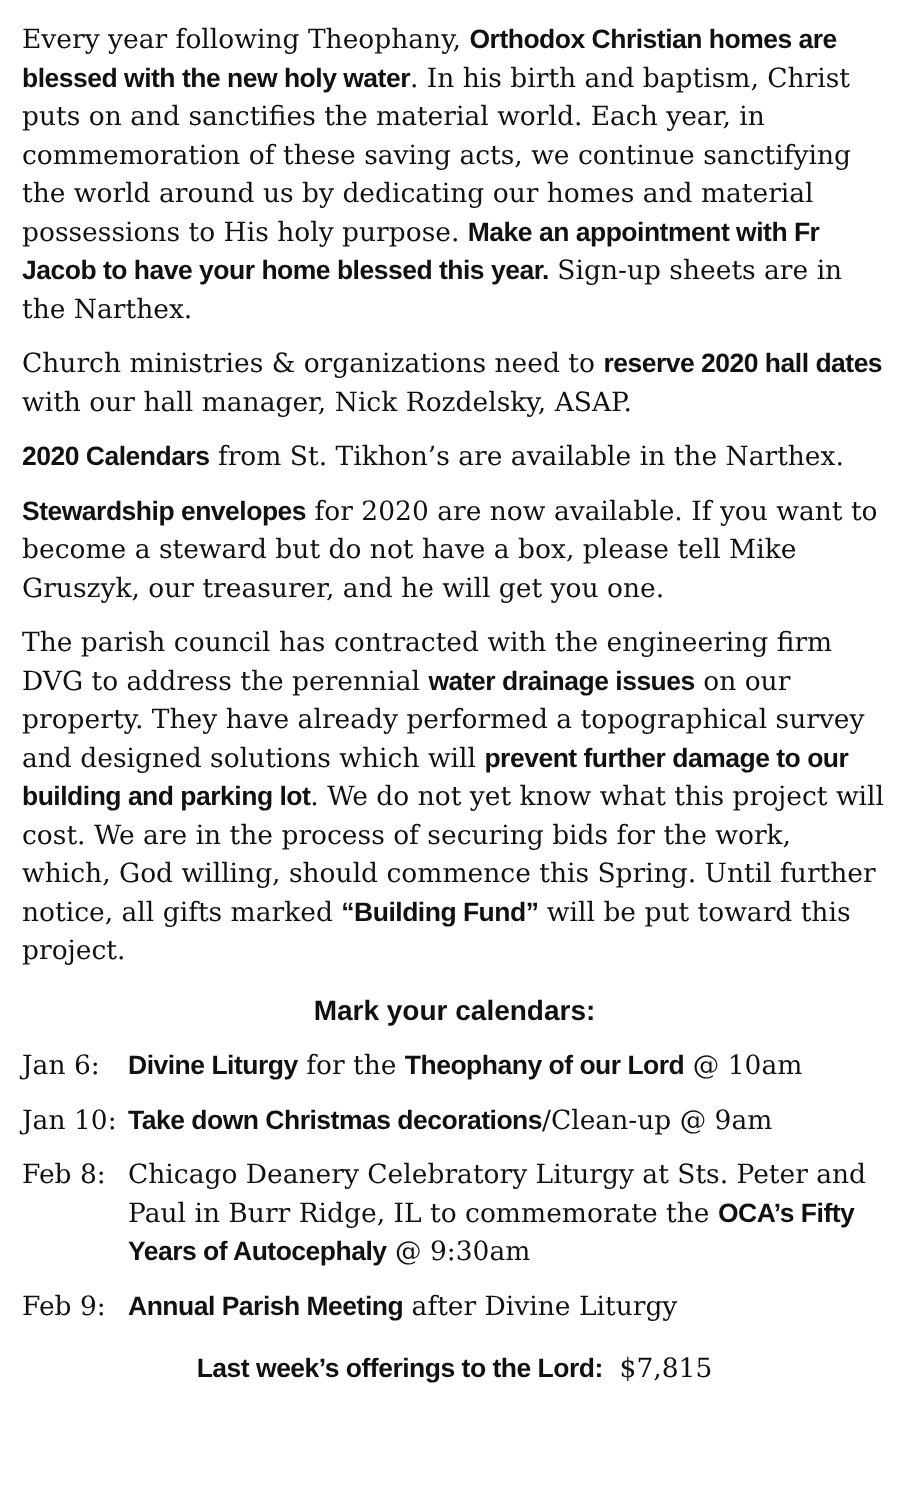Every year following Theophany, Orthodox Christian homes are blessed with the new holy water. In his birth and baptism, Christ puts on and sanctifies the material world. Each year, in commemoration of these saving acts, we continue sanctifying the world around us by dedicating our homes and material possessions to His holy purpose. Make an appointment with Fr Jacob to have your home blessed this year. Sign-up sheets are in the Narthex.
Church ministries & organizations need to reserve 2020 hall dates with our hall manager, Nick Rozdelsky, ASAP.
2020 Calendars from St. Tikhon’s are available in the Narthex.
Stewardship envelopes for 2020 are now available. If you want to become a steward but do not have a box, please tell Mike Gruszyk, our treasurer, and he will get you one.
The parish council has contracted with the engineering firm DVG to address the perennial water drainage issues on our property. They have already performed a topographical survey and designed solutions which will prevent further damage to our building and parking lot. We do not yet know what this project will cost. We are in the process of securing bids for the work, which, God willing, should commence this Spring. Until further notice, all gifts marked “Building Fund” will be put toward this project.
Mark your calendars:
Jan 6: Divine Liturgy for the Theophany of our Lord @ 10am
Jan 10: Take down Christmas decorations/Clean-up @ 9am
Feb 8: Chicago Deanery Celebratory Liturgy at Sts. Peter and Paul in Burr Ridge, IL to commemorate the OCA’s Fifty Years of Autocephaly @ 9:30am
Feb 9: Annual Parish Meeting after Divine Liturgy
Last week’s offerings to the Lord: $7,815